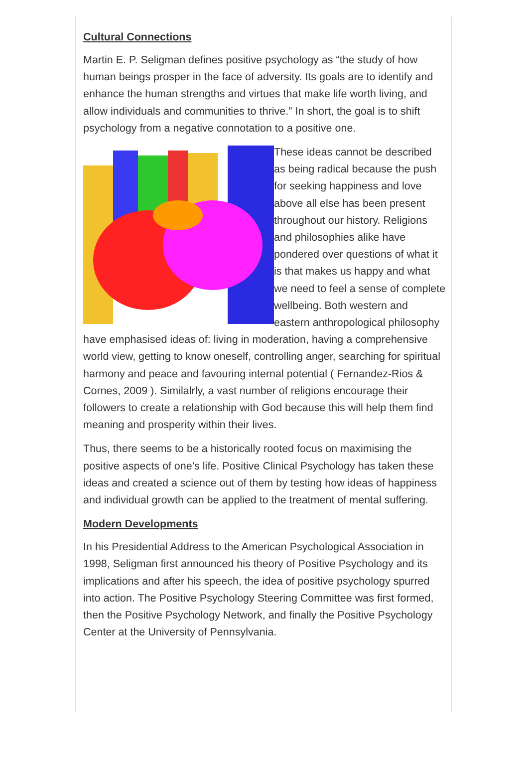Cultural Connections
Martin E. P. Seligman defines positive psychology as “the study of how human beings prosper in the face of adversity. Its goals are to identify and enhance the human strengths and virtues that make life worth living, and allow individuals and communities to thrive.” In short, the goal is to shift psychology from a negative connotation to a positive one.
These ideas cannot be described as being radical because the push for seeking happiness and love above all else has been present throughout our history. Religions and philosophies alike have pondered over questions of what it is that makes us happy and what we need to feel a sense of complete wellbeing. Both western and eastern anthropological philosophy have emphasised ideas of: living in moderation, having a comprehensive world view, getting to know oneself, controlling anger, searching for spiritual harmony and peace and favouring internal potential ( Fernandez-Rios & Cornes, 2009 ). Similalrly, a vast number of religions encourage their followers to create a relationship with God because this will help them find meaning and prosperity within their lives.
Thus, there seems to be a historically rooted focus on maximising the positive aspects of one’s life. Positive Clinical Psychology has taken these ideas and created a science out of them by testing how ideas of happiness and individual growth can be applied to the treatment of mental suffering.
Modern Developments
In his Presidential Address to the American Psychological Association in 1998, Seligman first announced his theory of Positive Psychology and its implications and after his speech, the idea of positive psychology spurred into action. The Positive Psychology Steering Committee was first formed, then the Positive Psychology Network, and finally the Positive Psychology Center at the University of Pennsylvania.